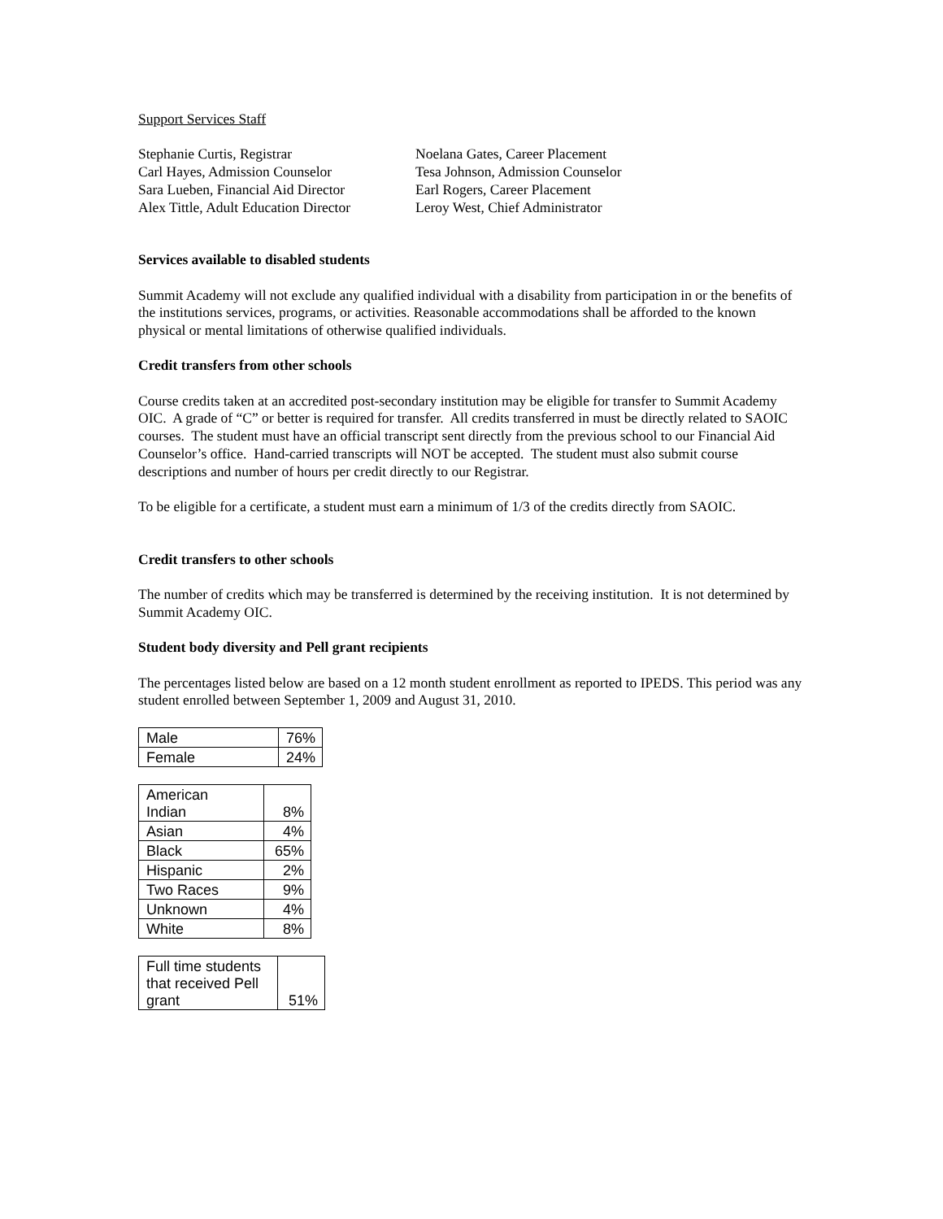Support Services Staff
Stephanie Curtis, Registrar
Carl Hayes, Admission Counselor
Sara Lueben, Financial Aid Director
Alex Tittle, Adult Education Director
Noelana Gates, Career Placement
Tesa Johnson, Admission Counselor
Earl Rogers, Career Placement
Leroy West, Chief Administrator
Services available to disabled students
Summit Academy will not exclude any qualified individual with a disability from participation in or the benefits of the institutions services, programs, or activities. Reasonable accommodations shall be afforded to the known physical or mental limitations of otherwise qualified individuals.
Credit transfers from other schools
Course credits taken at an accredited post-secondary institution may be eligible for transfer to Summit Academy OIC. A grade of “C” or better is required for transfer. All credits transferred in must be directly related to SAOIC courses. The student must have an official transcript sent directly from the previous school to our Financial Aid Counselor’s office. Hand-carried transcripts will NOT be accepted. The student must also submit course descriptions and number of hours per credit directly to our Registrar.
To be eligible for a certificate, a student must earn a minimum of 1/3 of the credits directly from SAOIC.
Credit transfers to other schools
The number of credits which may be transferred is determined by the receiving institution. It is not determined by Summit Academy OIC.
Student body diversity and Pell grant recipients
The percentages listed below are based on a 12 month student enrollment as reported to IPEDS. This period was any student enrolled between September 1, 2009 and August 31, 2010.
| Male | 76% |
| Female | 24% |
| American Indian | 8% |
| Asian | 4% |
| Black | 65% |
| Hispanic | 2% |
| Two Races | 9% |
| Unknown | 4% |
| White | 8% |
| Full time students that received Pell grant | 51% |